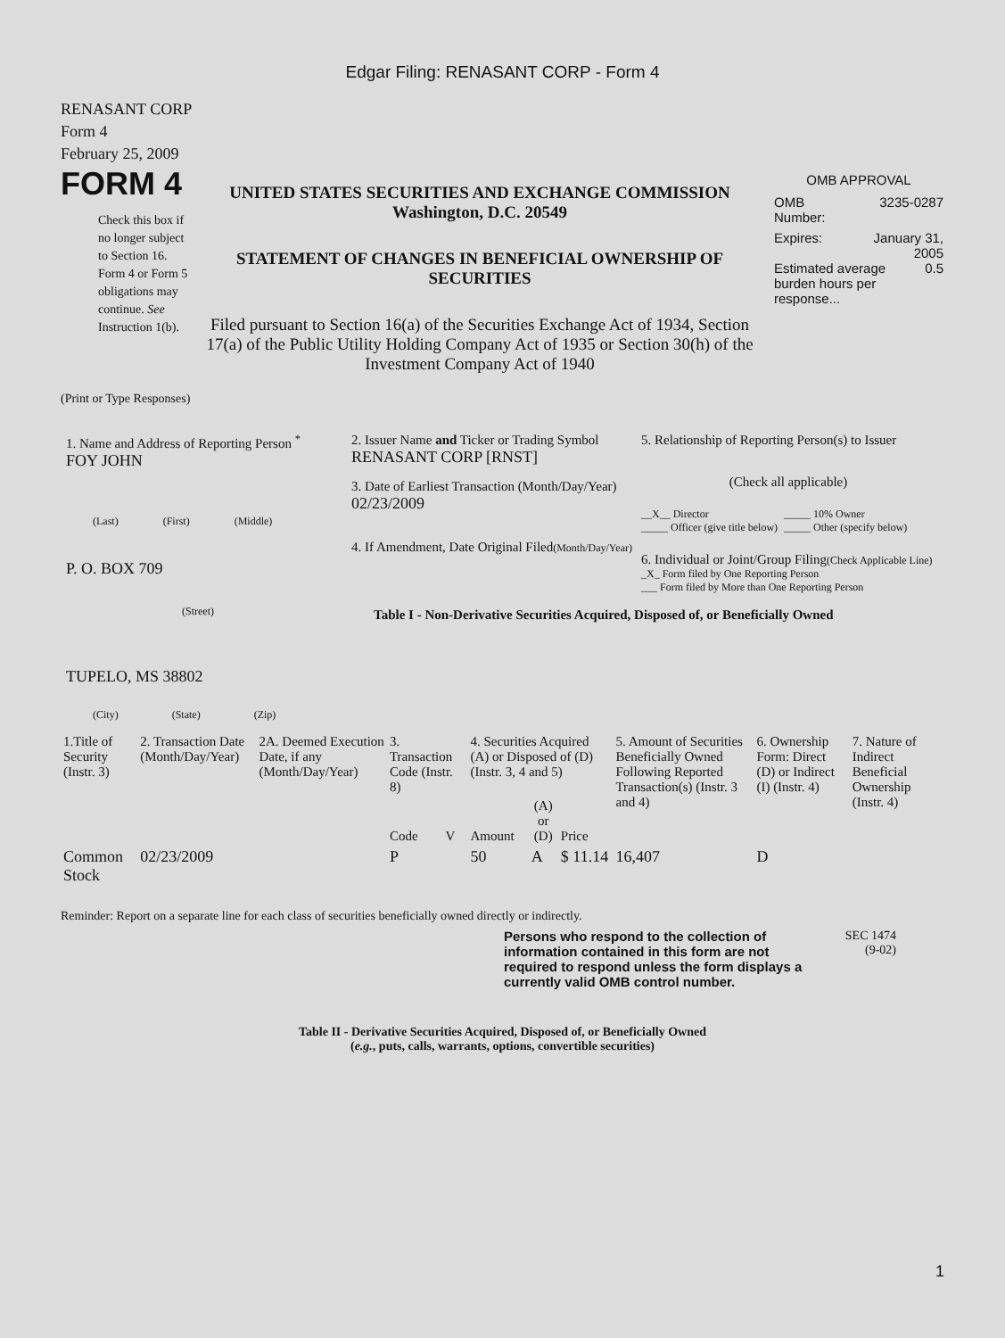Edgar Filing: RENASANT CORP - Form 4
RENASANT CORP
Form 4
February 25, 2009
FORM 4
Check this box if no longer subject to Section 16. Form 4 or Form 5 obligations may continue. See Instruction 1(b).
UNITED STATES SECURITIES AND EXCHANGE COMMISSION
Washington, D.C. 20549
STATEMENT OF CHANGES IN BENEFICIAL OWNERSHIP OF SECURITIES
Filed pursuant to Section 16(a) of the Securities Exchange Act of 1934, Section 17(a) of the Public Utility Holding Company Act of 1935 or Section 30(h) of the Investment Company Act of 1940
OMB APPROVAL
OMB
Number: 3235-0287
Expires: January 31,
2005
Estimated average burden hours per response... 0.5
(Print or Type Responses)
1. Name and Address of Reporting Person <sup>*</sup>
FOY JOHN
(Last) (First) (Middle)
P. O. BOX 709
(Street)
TUPELO, MS 38802
(City) (State) (Zip)
2. Issuer Name and Ticker or Trading Symbol
RENASANT CORP [RNST]
3. Date of Earliest Transaction (Month/Day/Year)
02/23/2009
4. If Amendment, Date Original Filed(Month/Day/Year)
5. Relationship of Reporting Person(s) to Issuer
(Check all applicable)
__X__ Director
_____ Officer (give title below)
_____ 10% Owner
_____ Other (specify below)
6. Individual or Joint/Group Filing(Check Applicable Line)
_X_ Form filed by One Reporting Person
___ Form filed by More than One Reporting Person
Table I - Non-Derivative Securities Acquired, Disposed of, or Beneficially Owned
| 1.Title of Security (Instr. 3) | 2. Transaction Date (Month/Day/Year) | 2A. Deemed Execution Date, if any (Month/Day/Year) | 3. Transaction Code (Instr. 8) | | 4. Securities Acquired (A) or Disposed of (D) (Instr. 3, 4 and 5) | | | 5. Amount of Securities Beneficially Owned Following Reported Transaction(s) (Instr. 3 and 4) | 6. Ownership Form: Direct (D) or Indirect (I) (Instr. 4) | 7. Nature of Indirect Beneficial Ownership (Instr. 4) |
| --- | --- | --- | --- | --- | --- | --- | --- | --- | --- | --- |
| | | | Code | V | Amount | (A) or (D) | Price | | | |
| Common Stock | 02/23/2009 | | P | | 50 | A | $ 11.14 | 16,407 | D | |
Reminder: Report on a separate line for each class of securities beneficially owned directly or indirectly.
Persons who respond to the collection of information contained in this form are not required to respond unless the form displays a currently valid OMB control number.
SEC 1474
(9-02)
Table II - Derivative Securities Acquired, Disposed of, or Beneficially Owned
(e.g., puts, calls, warrants, options, convertible securities)
1